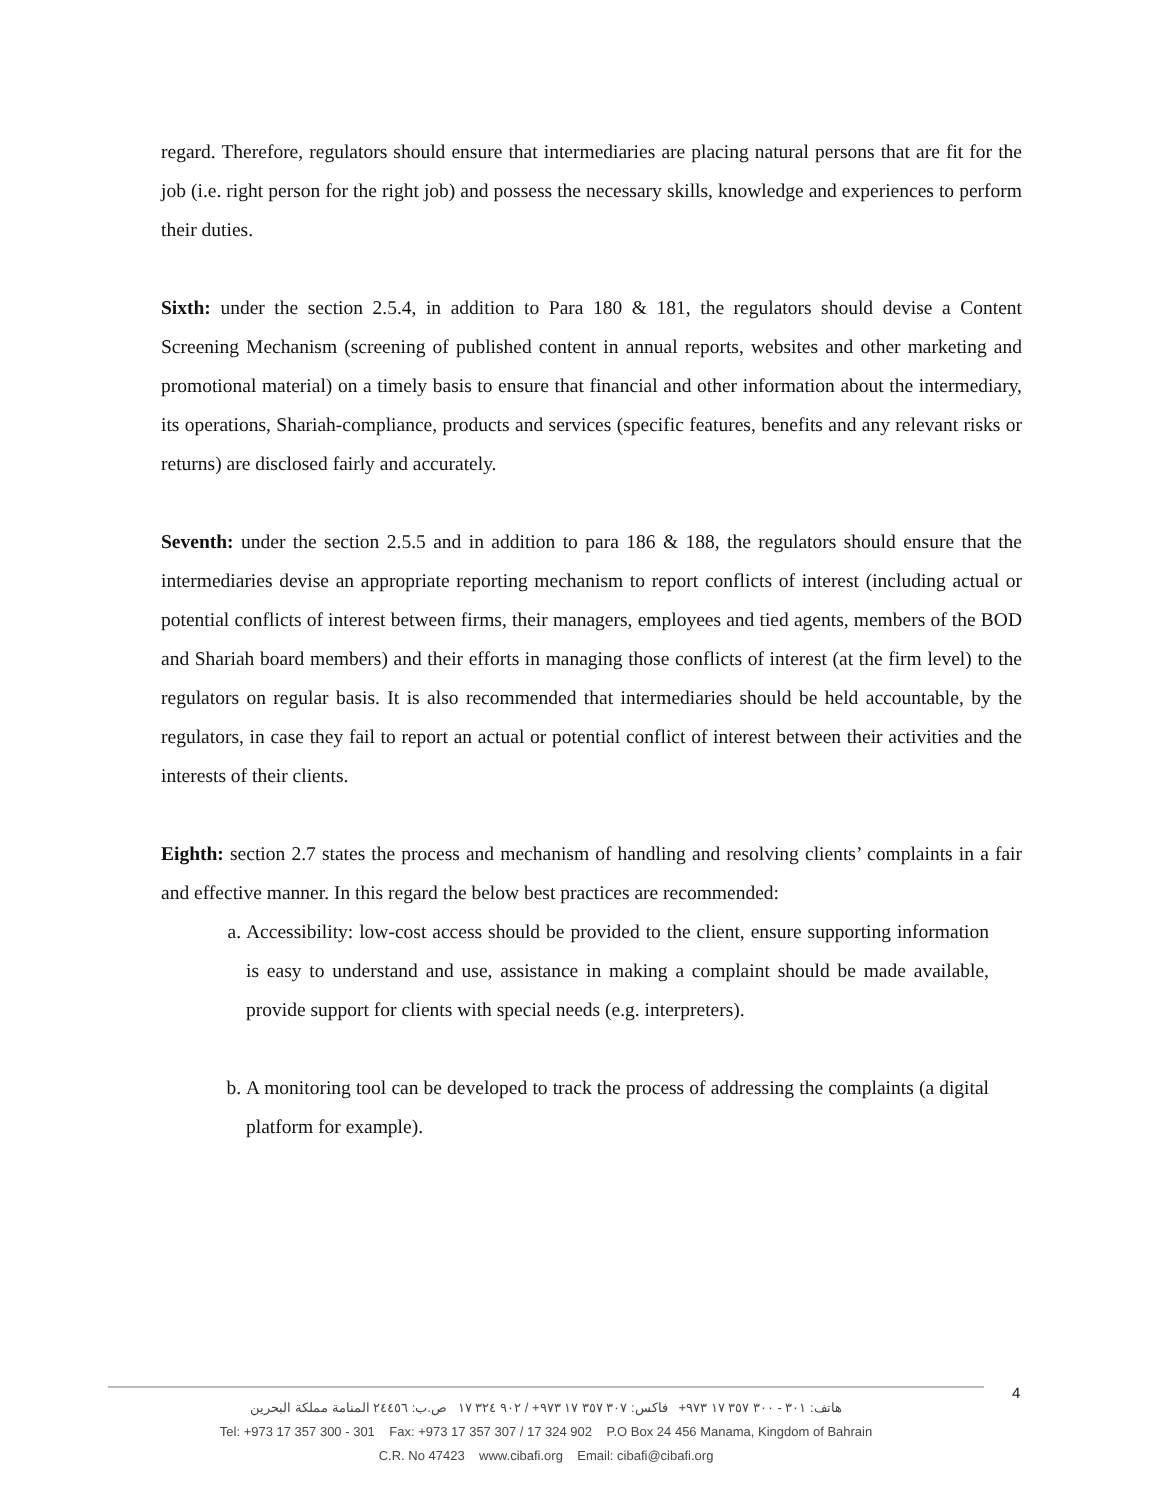regard. Therefore, regulators should ensure that intermediaries are placing natural persons that are fit for the job (i.e. right person for the right job) and possess the necessary skills, knowledge and experiences to perform their duties.
Sixth: under the section 2.5.4, in addition to Para 180 & 181, the regulators should devise a Content Screening Mechanism (screening of published content in annual reports, websites and other marketing and promotional material) on a timely basis to ensure that financial and other information about the intermediary, its operations, Shariah-compliance, products and services (specific features, benefits and any relevant risks or returns) are disclosed fairly and accurately.
Seventh: under the section 2.5.5 and in addition to para 186 & 188, the regulators should ensure that the intermediaries devise an appropriate reporting mechanism to report conflicts of interest (including actual or potential conflicts of interest between firms, their managers, employees and tied agents, members of the BOD and Shariah board members) and their efforts in managing those conflicts of interest (at the firm level) to the regulators on regular basis. It is also recommended that intermediaries should be held accountable, by the regulators, in case they fail to report an actual or potential conflict of interest between their activities and the interests of their clients.
Eighth: section 2.7 states the process and mechanism of handling and resolving clients’ complaints in a fair and effective manner. In this regard the below best practices are recommended:
a. Accessibility: low-cost access should be provided to the client, ensure supporting information is easy to understand and use, assistance in making a complaint should be made available, provide support for clients with special needs (e.g. interpreters).
b. A monitoring tool can be developed to track the process of addressing the complaints (a digital platform for example).
4
هاتف: ٣٠١ - ٣٠٠ ٣٥٧ ١٧ ٩٧٣+ فاكس: ٣٠٧ ٣٥٧ ١٧ ٩٧٣+ / ٩٠٢ ٣٢٤ ١٧ ص.ب: ٢٤٤٥٦ المنامة مملكة البحرين
Tel: +973 17 357 300 - 301 Fax: +973 17 357 307 / 17 324 902 P.O Box 24 456 Manama, Kingdom of Bahrain
C.R. No 47423 www.cibafi.org Email: cibafi@cibafi.org